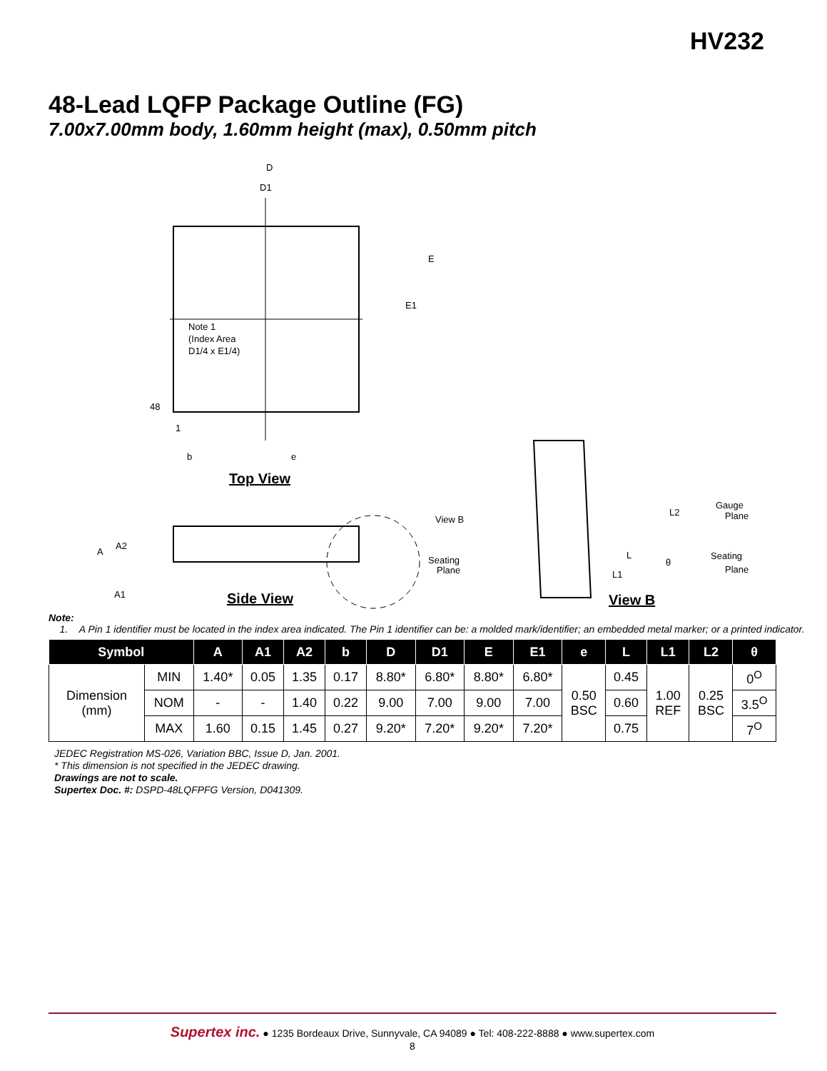HV232
48-Lead LQFP Package Outline (FG)
7.00x7.00mm body, 1.60mm height (max), 0.50mm pitch
D
D1
E
E1
Note 1
(Index Area
D1/4 x E1/4)
48
1
b
e
Top View
View B
Seating
Plane
A
A2
A1
Side View
L2
Gauge
Plane
Seating
Plane
L
L1
θ
View B
Note:
1. A Pin 1 identifier must be located in the index area indicated. The Pin 1 identifier can be: a molded mark/identifier; an embedded metal marker; or a printed indicator.
| Symbol | | A | A1 | A2 | b | D | D1 | E | E1 | e | L | L1 | L2 | θ |
| --- | --- | --- | --- | --- | --- | --- | --- | --- | --- | --- | --- | --- | --- | --- |
| Dimension (mm) | MIN | 1.40* | 0.05 | 1.35 | 0.17 | 8.80* | 6.80* | 8.80* | 6.80* | 0.50 BSC | 0.45 | 1.00 REF | 0.25 BSC | 0<sup>O</sup> |
| | NOM | - | - | 1.40 | 0.22 | 9.00 | 7.00 | 9.00 | 7.00 | | 0.60 | | | 3.5<sup>O</sup> |
| | MAX | 1.60 | 0.15 | 1.45 | 0.27 | 9.20* | 7.20* | 9.20* | 7.20* | | 0.75 | | | 7<sup>O</sup> |
JEDEC Registration MS-026, Variation BBC, Issue D, Jan. 2001.
* This dimension is not specified in the JEDEC drawing.
Drawings are not to scale.
Supertex Doc. #: DSPD-48LQFPFG Version, D041309.
Supertex inc. ● 1235 Bordeaux Drive, Sunnyvale, CA 94089 ● Tel: 408-222-8888 ● www.supertex.com
8